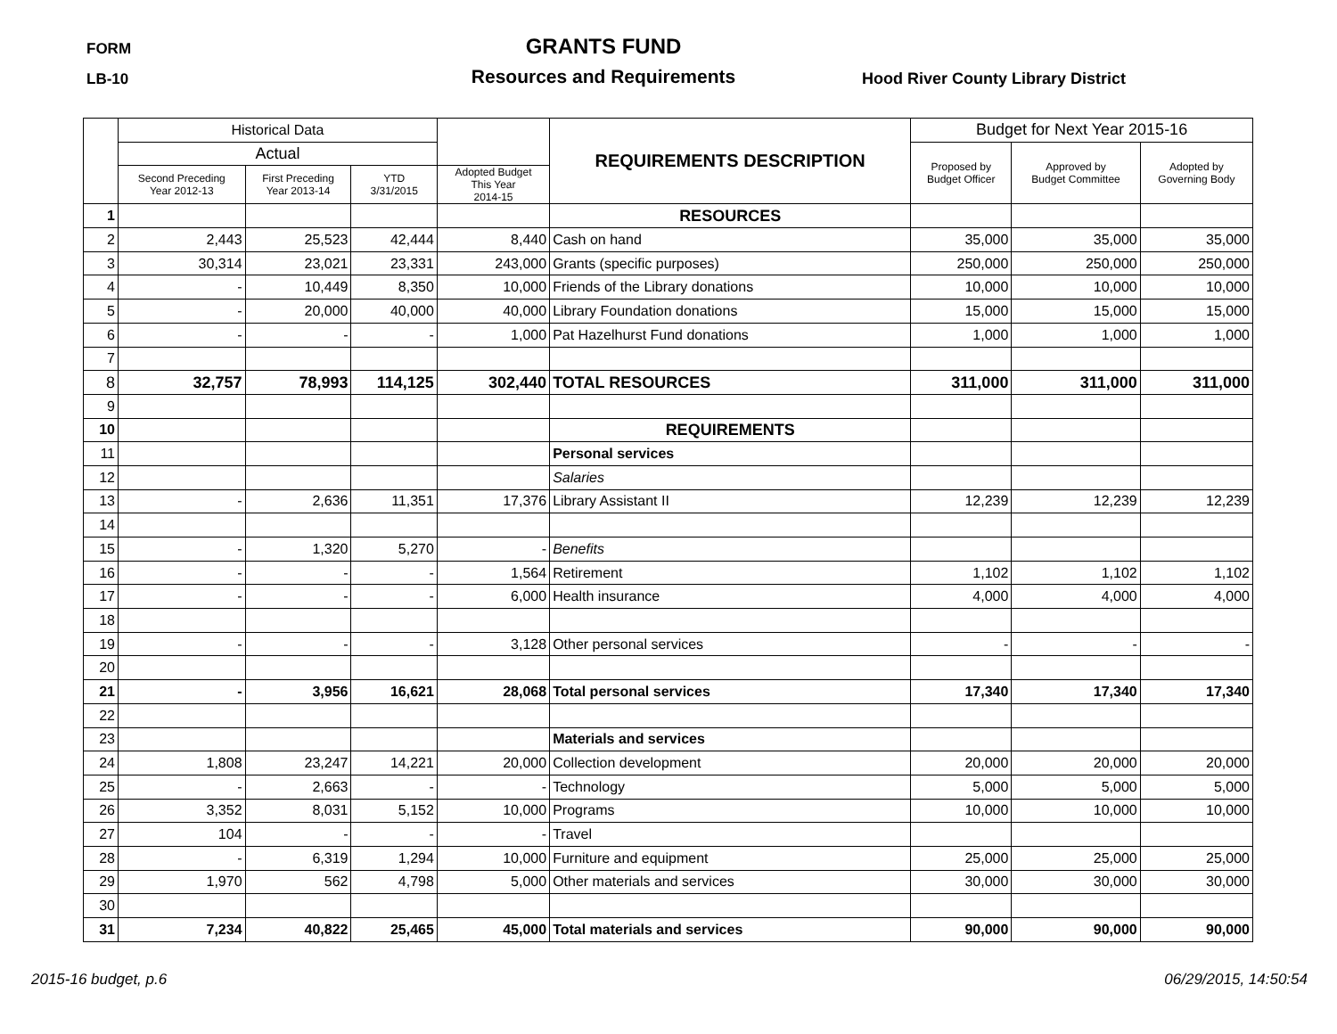FORM
LB-10
GRANTS FUND
Resources and Requirements
Hood River County Library District
| | Historical Data | | | | REQUIREMENTS DESCRIPTION | Budget for Next Year 2015-16 | | |
| --- | --- | --- | --- | --- | --- | --- | --- | --- |
| | Actual | | | | | Proposed by Budget Officer | Approved by Budget Committee | Adopted by Governing Body |
| | Second Preceding Year 2012-13 | First Preceding Year 2013-14 | YTD 3/31/2015 | Adopted Budget This Year 2014-15 | | | | |
| 1 | | | | | RESOURCES | | | |
| 2 | 2,443 | 25,523 | 42,444 | 8,440 | Cash on hand | 35,000 | 35,000 | 35,000 |
| 3 | 30,314 | 23,021 | 23,331 | 243,000 | Grants (specific purposes) | 250,000 | 250,000 | 250,000 |
| 4 | - | 10,449 | 8,350 | 10,000 | Friends of the Library donations | 10,000 | 10,000 | 10,000 |
| 5 | - | 20,000 | 40,000 | 40,000 | Library Foundation donations | 15,000 | 15,000 | 15,000 |
| 6 | - | - | - | 1,000 | Pat Hazelhurst Fund donations | 1,000 | 1,000 | 1,000 |
| 7 | | | | | | | | |
| 8 | 32,757 | 78,993 | 114,125 | 302,440 | TOTAL RESOURCES | 311,000 | 311,000 | 311,000 |
| 9 | | | | | | | | |
| 10 | | | | | REQUIREMENTS | | | |
| 11 | | | | | Personal services | | | |
| 12 | | | | | Salaries | | | |
| 13 | - | 2,636 | 11,351 | 17,376 | Library Assistant II | 12,239 | 12,239 | 12,239 |
| 14 | | | | | | | | |
| 15 | - | 1,320 | 5,270 | - | Benefits | | | |
| 16 | - | - | - | 1,564 | Retirement | 1,102 | 1,102 | 1,102 |
| 17 | - | - | - | 6,000 | Health insurance | 4,000 | 4,000 | 4,000 |
| 18 | | | | | | | | |
| 19 | - | - | - | 3,128 | Other personal services | - | - | - |
| 20 | | | | | | | | |
| 21 | - | 3,956 | 16,621 | 28,068 | Total personal services | 17,340 | 17,340 | 17,340 |
| 22 | | | | | | | | |
| 23 | | | | | Materials and services | | | |
| 24 | 1,808 | 23,247 | 14,221 | 20,000 | Collection development | 20,000 | 20,000 | 20,000 |
| 25 | - | 2,663 | - | - | Technology | 5,000 | 5,000 | 5,000 |
| 26 | 3,352 | 8,031 | 5,152 | 10,000 | Programs | 10,000 | 10,000 | 10,000 |
| 27 | 104 | - | - | - | Travel | | | |
| 28 | - | 6,319 | 1,294 | 10,000 | Furniture and equipment | 25,000 | 25,000 | 25,000 |
| 29 | 1,970 | 562 | 4,798 | 5,000 | Other materials and services | 30,000 | 30,000 | 30,000 |
| 30 | | | | | | | | |
| 31 | 7,234 | 40,822 | 25,465 | 45,000 | Total materials and services | 90,000 | 90,000 | 90,000 |
2015-16 budget, p.6 06/29/2015, 14:50:54